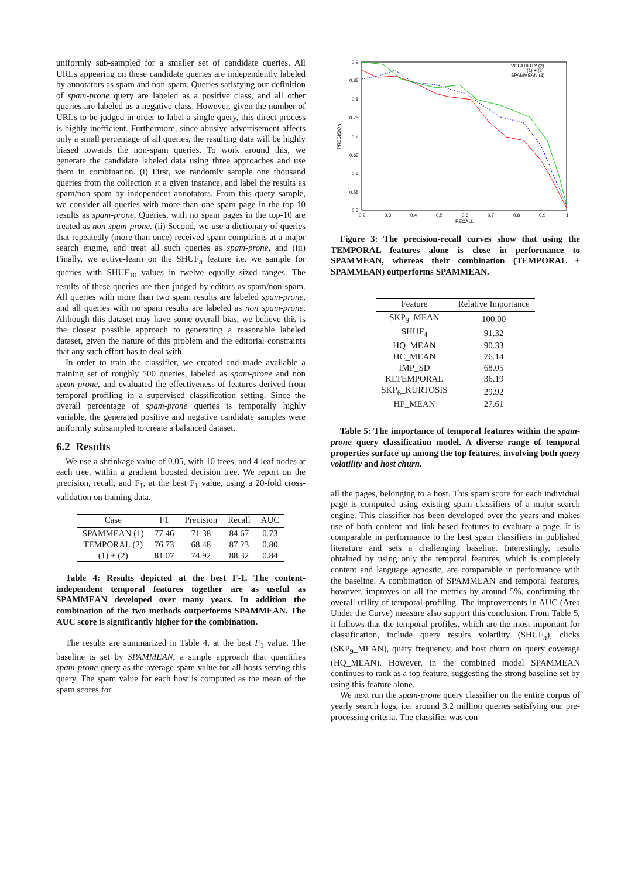uniformly sub-sampled for a smaller set of candidate queries. All URLs appearing on these candidate queries are independently labeled by annotators as spam and non-spam. Queries satisfying our definition of spam-prone query are labeled as a positive class, and all other queries are labeled as a negative class. However, given the number of URLs to be judged in order to label a single query, this direct process is highly inefficient. Furthermore, since abusive advertisement affects only a small percentage of all queries, the resulting data will be highly biased towards the non-spam queries. To work around this, we generate the candidate labeled data using three approaches and use them in combination. (i) First, we randomly sample one thousand queries from the collection at a given instance, and label the results as spam/non-spam by independent annotators. From this query sample, we consider all queries with more than one spam page in the top-10 results as spam-prone. Queries, with no spam pages in the top-10 are treated as non spam-prone. (ii) Second, we use a dictionary of queries that repeatedly (more than once) received spam complaints at a major search engine, and treat all such queries as spam-prone, and (iii) Finally, we active-learn on the SHUF<sub>n</sub> feature i.e. we sample for queries with SHUF<sub>10</sub> values in twelve equally sized ranges. The results of these queries are then judged by editors as spam/non-spam. All queries with more than two spam results are labeled spam-prone, and all queries with no spam results are labeled as non spam-prone. Although this dataset may have some overall bias, we believe this is the closest possible approach to generating a reasonable labeled dataset, given the nature of this problem and the editorial constraints that any such effort has to deal with.
In order to train the classifier, we created and made available a training set of roughly 500 queries, labeled as spam-prone and non spam-prone, and evaluated the effectiveness of features derived from temporal profiling in a supervised classification setting. Since the overall percentage of spam-prone queries is temporally highly variable, the generated positive and negative candidate samples were uniformly subsampled to create a balanced dataset.
6.2 Results
We use a shrinkage value of 0.05, with 10 trees, and 4 leaf nodes at each tree, within a gradient boosted decision tree. We report on the precision, recall, and F<sub>1</sub>, at the best F<sub>1</sub> value, using a 20-fold cross-validation on training data.
| Case | F1 | Precision | Recall | AUC |
| --- | --- | --- | --- | --- |
| SPAMMEAN (1) | 77.46 | 71.38 | 84.67 | 0.73 |
| TEMPORAL (2) | 76.73 | 68.48 | 87.23 | 0.80 |
| (1) + (2) | 81.07 | 74.92 | 88.32 | 0.84 |
Table 4: Results depicted at the best F-1. The content-independent temporal features together are as useful as SPAMMEAN developed over many years. In addition the combination of the two methods outperforms SPAMMEAN. The AUC score is significantly higher for the combination.
The results are summarized in Table 4, at the best F<sub>1</sub> value. The baseline is set by SPAMMEAN, a simple approach that quantifies spam-prone query as the average spam value for all hosts serving this query. The spam value for each host is computed as the mean of the spam scores for
0.9
0.85
0.8
0.75
0.7
0.65
0.6
0.55
0.5
0.2
0.3
0.4
0.5
0.6
0.7
0.8
0.9
1
RECALL
PRECISION
VOLATILITY (2)
(1) + (2)
SPAMMEAN (3)
Figure 3: The precision-recall curves show that using the TEMPORAL features alone is close in performance to SPAMMEAN, whereas their combination (TEMPORAL + SPAMMEAN) outperforms SPAMMEAN.
| Feature | Relative Importance |
| --- | --- |
| SKP<sub>9</sub>_MEAN | 100.00 |
| SHUF<sub>4</sub> | 91.32 |
| HQ_MEAN | 90.33 |
| HC_MEAN | 76.14 |
| IMP_SD | 68.05 |
| KLTEMPORAL | 36.19 |
| SKP<sub>6</sub>_KURTOSIS | 29.92 |
| HP_MEAN | 27.61 |
Table 5: The importance of temporal features within the spam-prone query classification model. A diverse range of temporal properties surface up among the top features, involving both query volatility and host churn.
all the pages, belonging to a host. This spam score for each individual page is computed using existing spam classifiers of a major search engine. This classifier has been developed over the years and makes use of both content and link-based features to evaluate a page. It is comparable in performance to the best spam classifiers in published literature and sets a challenging baseline. Interestingly, results obtained by using only the temporal features, which is completely content and language agnostic, are comparable in performance with the baseline. A combination of SPAMMEAN and temporal features, however, improves on all the metrics by around 5%, confirming the overall utility of temporal profiling. The improvements in AUC (Area Under the Curve) measure also support this conclusion. From Table 5, it follows that the temporal profiles, which are the most important for classification, include query results volatility (SHUF<sub>n</sub>), clicks (SKP<sub>9</sub>_MEAN), query frequency, and host churn on query coverage (HQ_MEAN). However, in the combined model SPAMMEAN continues to rank as a top feature, suggesting the strong baseline set by using this feature alone.
We next run the spam-prone query classifier on the entire corpus of yearly search logs, i.e. around 3.2 million queries satisfying our pre-processing criteria. The classifier was con-